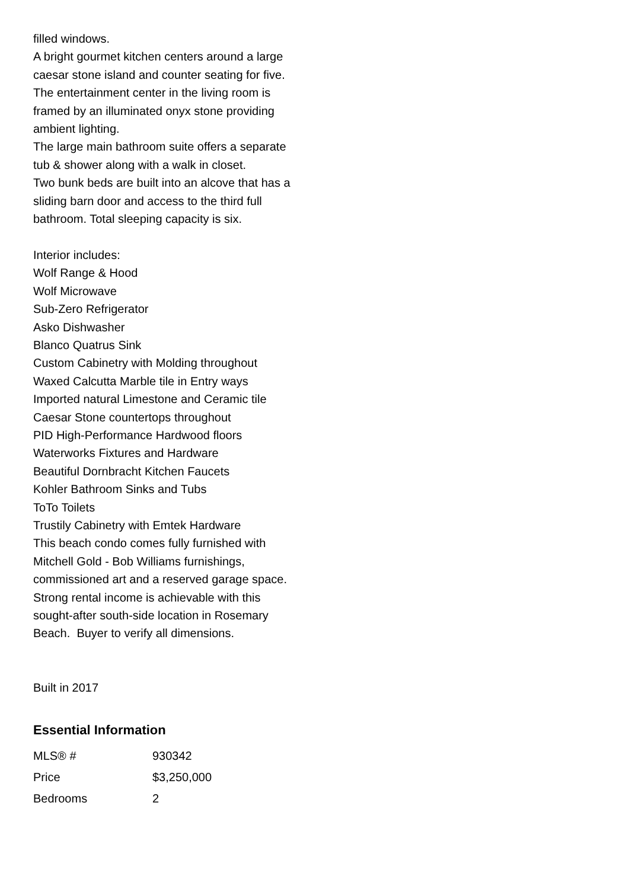filled windows.
A bright gourmet kitchen centers around a large caesar stone island and counter seating for five. The entertainment center in the living room is framed by an illuminated onyx stone providing ambient lighting.
The large main bathroom suite offers a separate tub & shower along with a walk in closet.
Two bunk beds are built into an alcove that has a sliding barn door and access to the third full bathroom. Total sleeping capacity is six.
Interior includes:
Wolf Range & Hood
Wolf Microwave
Sub-Zero Refrigerator
Asko Dishwasher
Blanco Quatrus Sink
Custom Cabinetry with Molding throughout
Waxed Calcutta Marble tile in Entry ways
Imported natural Limestone and Ceramic tile
Caesar Stone countertops throughout
PID High-Performance Hardwood floors
Waterworks Fixtures and Hardware
Beautiful Dornbracht Kitchen Faucets
Kohler Bathroom Sinks and Tubs
ToTo Toilets
Trustily Cabinetry with Emtek Hardware
This beach condo comes fully furnished with Mitchell Gold - Bob Williams furnishings, commissioned art and a reserved garage space. Strong rental income is achievable with this sought-after south-side location in Rosemary Beach. Buyer to verify all dimensions.
Built in 2017
Essential Information
| MLS® # | 930342 |
| Price | $3,250,000 |
| Bedrooms | 2 |